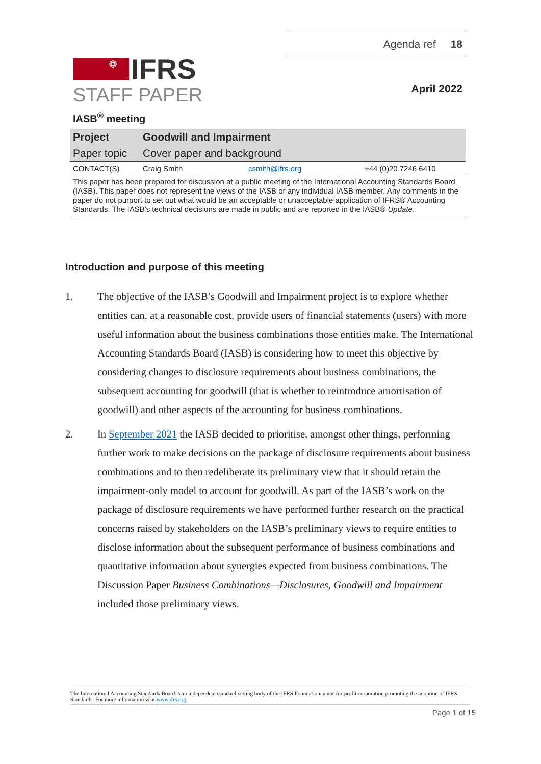❁
IFRS
Agenda ref 18
April 2022
STAFF PAPER
IASB<sup>®</sup> meeting
| Project | Goodwill and Impairment | | |
| Paper topic | Cover paper and background | | |
| CONTACT(S) | Craig Smith | csmith@ifrs.org | +44 (0)20 7246 6410 |
| This paper has been prepared for discussion at a public meeting of the International Accounting Standards Board (IASB). This paper does not represent the views of the IASB or any individual IASB member. Any comments in the paper do not purport to set out what would be an acceptable or unacceptable application of IFRS® Accounting Standards. The IASB’s technical decisions are made in public and are reported in the IASB® Update . | | | |
Introduction and purpose of this meeting
1. The objective of the IASB’s Goodwill and Impairment project is to explore whether entities can, at a reasonable cost, provide users of financial statements (users) with more useful information about the business combinations those entities make. The International Accounting Standards Board (IASB) is considering how to meet this objective by considering changes to disclosure requirements about business combinations, the subsequent accounting for goodwill (that is whether to reintroduce amortisation of goodwill) and other aspects of the accounting for business combinations.
2. In September 2021 the IASB decided to prioritise, amongst other things, performing further work to make decisions on the package of disclosure requirements about business combinations and to then redeliberate its preliminary view that it should retain the impairment-only model to account for goodwill. As part of the IASB’s work on the package of disclosure requirements we have performed further research on the practical concerns raised by stakeholders on the IASB’s preliminary views to require entities to disclose information about the subsequent performance of business combinations and quantitative information about synergies expected from business combinations. The Discussion Paper Business Combinations—Disclosures, Goodwill and Impairment included those preliminary views.
The International Accounting Standards Board is an independent standard-setting body of the IFRS Foundation, a not-for-profit corporation promoting the adoption of IFRS Standards. For more information visit www.ifrs.org.
Page 1 of 15